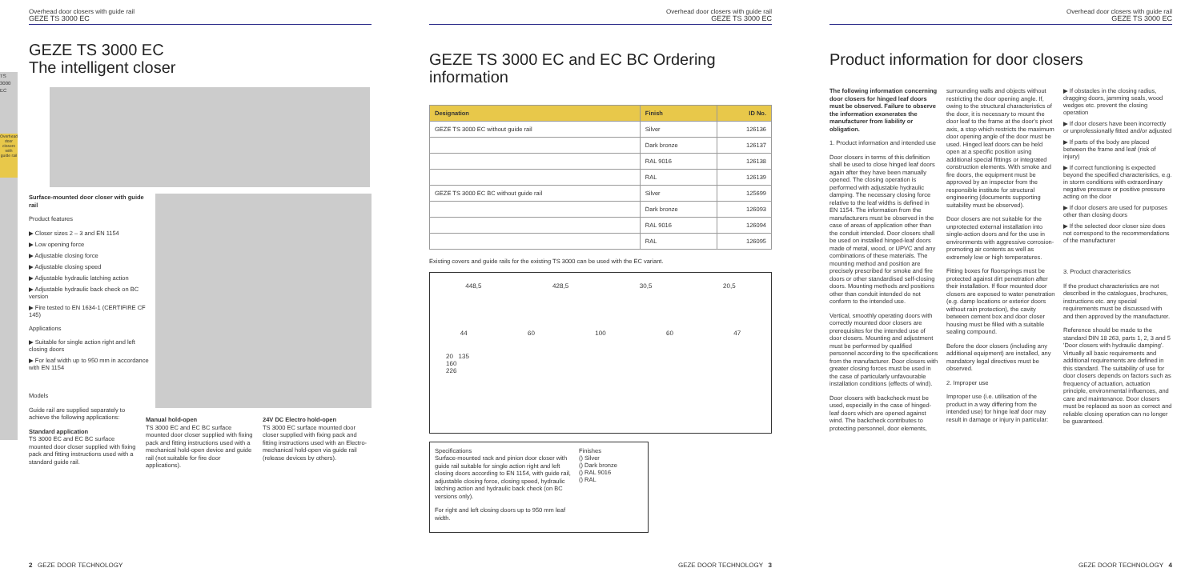TS 3000 EC
Overhead door closers with guide rail
Overhead door closers with guide rail
GEZE TS 3000 EC
GEZE TS 3000 EC
The intelligent closer
Surface-mounted door closer with guide rail
Product features
▶ Closer sizes 2 – 3 and EN 1154
▶ Low opening force
▶ Adjustable closing force
▶ Adjustable closing speed
▶ Adjustable hydraulic latching action
▶ Adjustable hydraulic back check on BC version
▶ Fire tested to EN 1634-1 (CERTIFIRE CF 145)
Applications
▶ Suitable for single action right and left closing doors
▶ For leaf width up to 950 mm in accordance with EN 1154
Models
Guide rail are supplied separately to achieve the following applications:
Standard application
TS 3000 EC and EC BC surface mounted door closer supplied with fixing pack and fitting instructions used with a standard guide rail.
Manual hold-open
TS 3000 EC and EC BC surface mounted door closer supplied with fixing pack and fitting instructions used with a mechanical hold-open device and guide rail (not suitable for fire door applications).
24V DC Electro hold-open
TS 3000 EC surface mounted door closer supplied with fixing pack and fitting instructions used with an Electro-mechanical hold-open via guide rail (release devices by others).
2 GEZE DOOR TECHNOLOGY
Overhead door closers with guide rail
GEZE TS 3000 EC
GEZE TS 3000 EC and EC BC Ordering information
| Designation | Finish | ID No. |
| --- | --- | --- |
| GEZE TS 3000 EC without guide rail | Silver | 126136 |
| | Dark bronze | 126137 |
| | RAL 9016 | 126138 |
| | RAL | 126139 |
| GEZE TS 3000 EC BC without guide rail | Silver | 125699 |
| | Dark bronze | 126093 |
| | RAL 9016 | 126094 |
| | RAL | 126095 |
Existing covers and guide rails for the existing TS 3000 can be used with the EC variant.
448,5 428,5 30,5 20,5
44 60 100 60 47
20 135
160
226
Specifications
Surface-mounted rack and pinion door closer with guide rail suitable for single action right and left closing doors according to EN 1154, with guide rail, adjustable closing force, closing speed, hydraulic latching action and hydraulic back check (on BC versions only).
For right and left closing doors up to 950 mm leaf width.
Finishes
() Silver
() Dark bronze
() RAL 9016
() RAL
GEZE DOOR TECHNOLOGY 3
Overhead door closers with guide rail
GEZE TS 3000 EC
Product information for door closers
The following information concerning door closers for hinged leaf doors must be observed. Failure to observe the information exonerates the manufacturer from liability or obligation.
1. Product information and intended use
Door closers in terms of this definition shall be used to close hinged leaf doors again after they have been manually opened. The closing operation is performed with adjustable hydraulic damping. The necessary closing force relative to the leaf widths is defined in EN 1154. The information from the manufacturers must be observed in the case of areas of application other than the conduit intended. Door closers shall be used on installed hinged-leaf doors made of metal, wood, or UPVC and any combinations of these materials. The mounting method and position are precisely prescribed for smoke and fire doors or other standardised self-closing doors. Mounting methods and positions other than conduit intended do not conform to the intended use.
Vertical, smoothly operating doors with correctly mounted door closers are prerequisites for the intended use of door closers. Mounting and adjustment must be performed by qualified personnel according to the specifications from the manufacturer. Door closers with greater closing forces must be used in the case of particularly unfavourable installation conditions (effects of wind).
Door closers with backcheck must be used, especially in the case of hinged-leaf doors which are opened against wind. The backcheck contributes to protecting personnel, door elements,
surrounding walls and objects without restricting the door opening angle. If, owing to the structural characteristics of the door, it is necessary to mount the door leaf to the frame at the door's pivot axis, a stop which restricts the maximum door opening angle of the door must be used. Hinged leaf doors can be held open at a specific position using additional special fittings or integrated construction elements. With smoke and fire doors, the equipment must be approved by an inspector from the responsible institute for structural engineering (documents supporting suitability must be observed).
Door closers are not suitable for the unprotected external installation into single-action doors and for the use in environments with aggressive corrosion-promoting air contents as well as extremely low or high temperatures.
Fitting boxes for floorsprings must be protected against dirt penetration after their installation. If floor mounted door closers are exposed to water penetration (e.g. damp locations or exterior doors without rain protection), the cavity between cement box and door closer housing must be filled with a suitable sealing compound.
Before the door closers (including any additional equipment) are installed, any mandatory legal directives must be observed.
2. Improper use
Improper use (i.e. utilisation of the product in a way differing from the intended use) for hinge leaf door may result in damage or injury in particular:
▶ If obstacles in the closing radius, dragging doors, jamming seals, wood wedges etc. prevent the closing operation
▶ If door closers have been incorrectly or unprofessionally fitted and/or adjusted
▶ If parts of the body are placed between the frame and leaf (risk of injury)
▶ If correct functioning is expected beyond the specified characteristics, e.g. in storm conditions with extraordinary negative pressure or positive pressure acting on the door
▶ If door closers are used for purposes other than closing doors
▶ If the selected door closer size does not correspond to the recommendations of the manufacturer
3. Product characteristics
If the product characteristics are not described in the catalogues, brochures, instructions etc. any special requirements must be discussed with and then approved by the manufacturer.
Reference should be made to the standard DIN 18 263, parts 1, 2, 3 and 5 'Door closers with hydraulic damping'. Virtually all basic requirements and additional requirements are defined in this standard. The suitability of use for door closers depends on factors such as frequency of actuation, actuation principle, environmental influences, and care and maintenance. Door closers must be replaced as soon as correct and reliable closing operation can no longer be guaranteed.
GEZE DOOR TECHNOLOGY 4